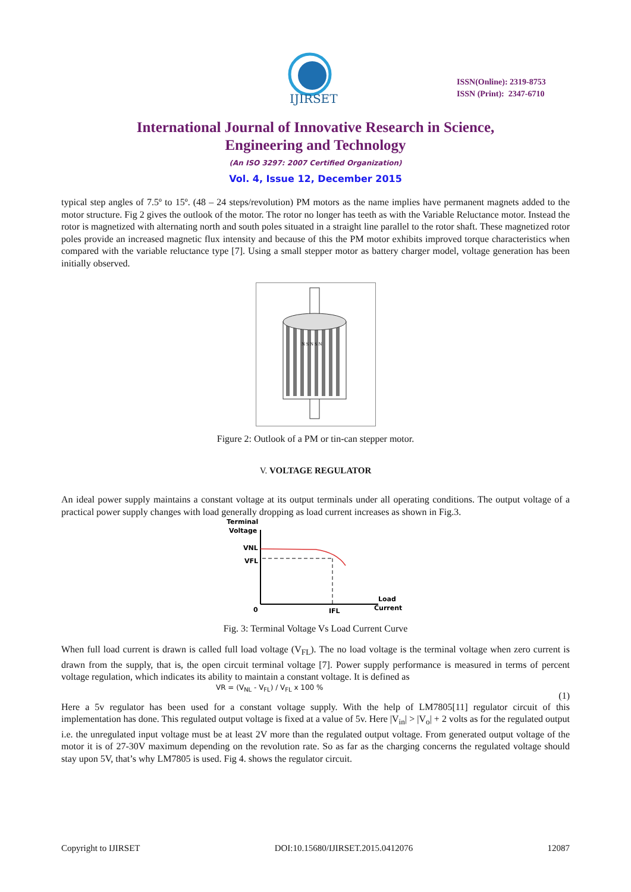IJIRSET
ISSN(Online): 2319-8753
ISSN (Print): 2347-6710
International Journal of Innovative Research in Science,
Engineering and Technology
(An ISO 3297: 2007 Certified Organization)
Vol. 4, Issue 12, December 2015
typical step angles of 7.5º to 15º. (48 – 24 steps/revolution) PM motors as the name implies have permanent magnets added to the motor structure. Fig 2 gives the outlook of the motor. The rotor no longer has teeth as with the Variable Reluctance motor. Instead the rotor is magnetized with alternating north and south poles situated in a straight line parallel to the rotor shaft. These magnetized rotor poles provide an increased magnetic flux intensity and because of this the PM motor exhibits improved torque characteristics when compared with the variable reluctance type [7]. Using a small stepper motor as battery charger model, voltage generation has been initially observed.
N S N S N
Figure 2: Outlook of a PM or tin-can stepper motor.
V. VOLTAGE REGULATOR
An ideal power supply maintains a constant voltage at its output terminals under all operating conditions. The output voltage of a practical power supply changes with load generally dropping as load current increases as shown in Fig.3.
Terminal
Voltage
VNL
VFL
0
IFL
Load
Current
Fig. 3: Terminal Voltage Vs Load Current Curve
When full load current is drawn is called full load voltage (V<sub>FL</sub>). The no load voltage is the terminal voltage when zero current is drawn from the supply, that is, the open circuit terminal voltage [7]. Power supply performance is measured in terms of percent voltage regulation, which indicates its ability to maintain a constant voltage. It is defined as
VR = (V<sub>NL</sub> - V<sub>FL</sub>) / V<sub>FL</sub> x 100 % (1)
Here a 5v regulator has been used for a constant voltage supply. With the help of LM7805[11] regulator circuit of this implementation has done. This regulated output voltage is fixed at a value of 5v. Here |V<sub>in</sub>| > |V<sub>o</sub>| + 2 volts as for the regulated output i.e. the unregulated input voltage must be at least 2V more than the regulated output voltage. From generated output voltage of the motor it is of 27-30V maximum depending on the revolution rate. So as far as the charging concerns the regulated voltage should stay upon 5V, that’s why LM7805 is used. Fig 4. shows the regulator circuit.
Copyright to IJIRSET DOI:10.15680/IJIRSET.2015.0412076 12087